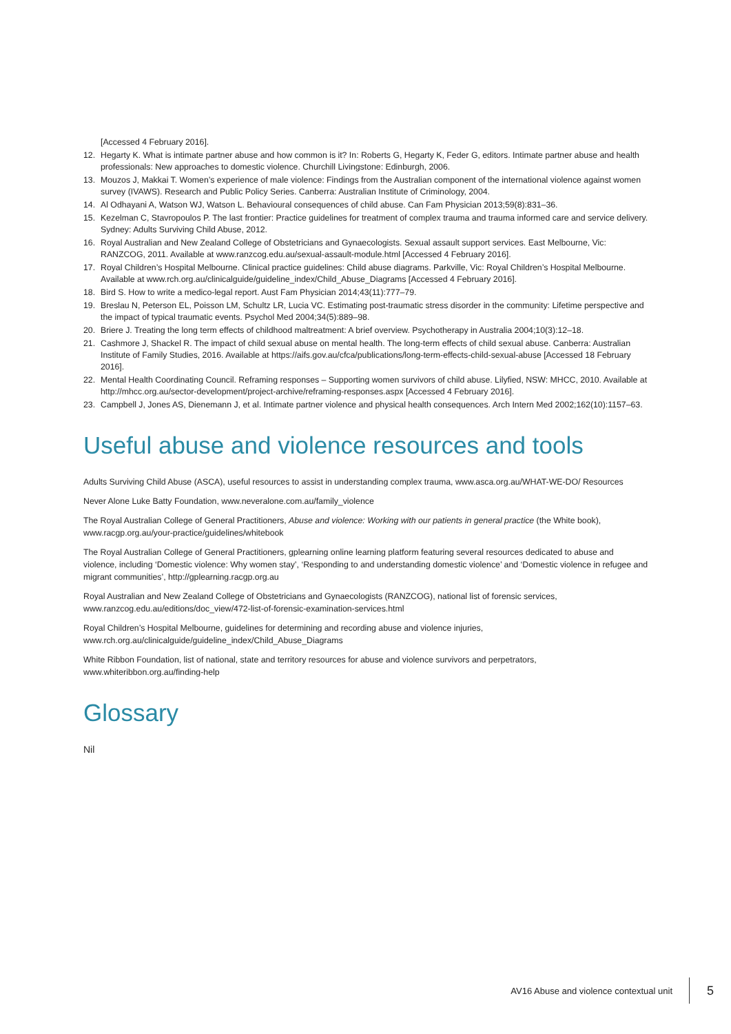[Accessed 4 February 2016].
12. Hegarty K. What is intimate partner abuse and how common is it? In: Roberts G, Hegarty K, Feder G, editors. Intimate partner abuse and health professionals: New approaches to domestic violence. Churchill Livingstone: Edinburgh, 2006.
13. Mouzos J, Makkai T. Women’s experience of male violence: Findings from the Australian component of the international violence against women survey (IVAWS). Research and Public Policy Series. Canberra: Australian Institute of Criminology, 2004.
14. Al Odhayani A, Watson WJ, Watson L. Behavioural consequences of child abuse. Can Fam Physician 2013;59(8):831–36.
15. Kezelman C, Stavropoulos P. The last frontier: Practice guidelines for treatment of complex trauma and trauma informed care and service delivery. Sydney: Adults Surviving Child Abuse, 2012.
16. Royal Australian and New Zealand College of Obstetricians and Gynaecologists. Sexual assault support services. East Melbourne, Vic: RANZCOG, 2011. Available at www.ranzcog.edu.au/sexual-assault-module.html [Accessed 4 February 2016].
17. Royal Children’s Hospital Melbourne. Clinical practice guidelines: Child abuse diagrams. Parkville, Vic: Royal Children’s Hospital Melbourne. Available at www.rch.org.au/clinicalguide/guideline_index/Child_Abuse_Diagrams [Accessed 4 February 2016].
18. Bird S. How to write a medico-legal report. Aust Fam Physician 2014;43(11):777–79.
19. Breslau N, Peterson EL, Poisson LM, Schultz LR, Lucia VC. Estimating post-traumatic stress disorder in the community: Lifetime perspective and the impact of typical traumatic events. Psychol Med 2004;34(5):889–98.
20. Briere J. Treating the long term effects of childhood maltreatment: A brief overview. Psychotherapy in Australia 2004;10(3):12–18.
21. Cashmore J, Shackel R. The impact of child sexual abuse on mental health. The long-term effects of child sexual abuse. Canberra: Australian Institute of Family Studies, 2016. Available at https://aifs.gov.au/cfca/publications/long-term-effects-child-sexual-abuse [Accessed 18 February 2016].
22. Mental Health Coordinating Council. Reframing responses – Supporting women survivors of child abuse. Lilyfied, NSW: MHCC, 2010. Available at http://mhcc.org.au/sector-development/project-archive/reframing-responses.aspx [Accessed 4 February 2016].
23. Campbell J, Jones AS, Dienemann J, et al. Intimate partner violence and physical health consequences. Arch Intern Med 2002;162(10):1157–63.
Useful abuse and violence resources and tools
Adults Surviving Child Abuse (ASCA), useful resources to assist in understanding complex trauma, www.asca.org.au/WHAT-WE-DO/ Resources
Never Alone Luke Batty Foundation, www.neveralone.com.au/family_violence
The Royal Australian College of General Practitioners, Abuse and violence: Working with our patients in general practice (the White book), www.racgp.org.au/your-practice/guidelines/whitebook
The Royal Australian College of General Practitioners, gplearning online learning platform featuring several resources dedicated to abuse and violence, including ‘Domestic violence: Why women stay’, ‘Responding to and understanding domestic violence’ and ‘Domestic violence in refugee and migrant communities’, http://gplearning.racgp.org.au
Royal Australian and New Zealand College of Obstetricians and Gynaecologists (RANZCOG), national list of forensic services, www.ranzcog.edu.au/editions/doc_view/472-list-of-forensic-examination-services.html
Royal Children’s Hospital Melbourne, guidelines for determining and recording abuse and violence injuries, www.rch.org.au/clinicalguide/guideline_index/Child_Abuse_Diagrams
White Ribbon Foundation, list of national, state and territory resources for abuse and violence survivors and perpetrators, www.whiteribbon.org.au/finding-help
Glossary
Nil
AV16 Abuse and violence contextual unit 5